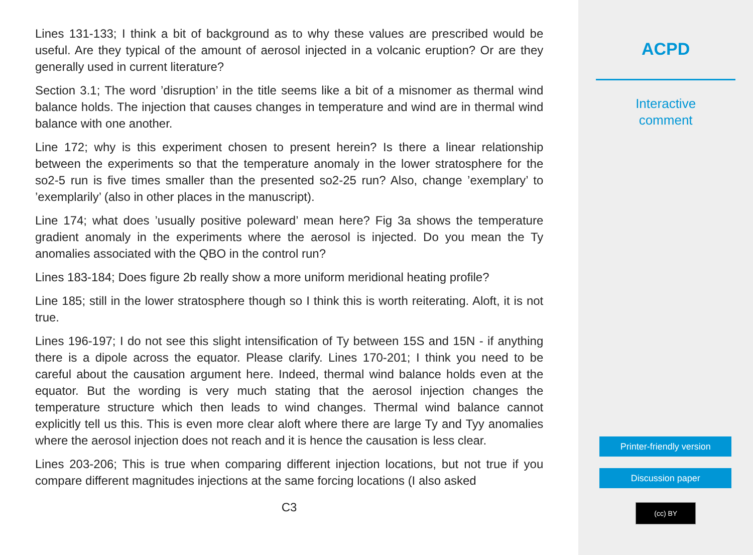Lines 131-133; I think a bit of background as to why these values are prescribed would be useful. Are they typical of the amount of aerosol injected in a volcanic eruption? Or are they generally used in current literature?
Section 3.1; The word ’disruption’ in the title seems like a bit of a misnomer as thermal wind balance holds. The injection that causes changes in temperature and wind are in thermal wind balance with one another.
Line 172; why is this experiment chosen to present herein? Is there a linear relationship between the experiments so that the temperature anomaly in the lower stratosphere for the so2-5 run is five times smaller than the presented so2-25 run? Also, change ’exemplary’ to ’exemplarily’ (also in other places in the manuscript).
Line 174; what does ’usually positive poleward’ mean here? Fig 3a shows the temperature gradient anomaly in the experiments where the aerosol is injected. Do you mean the Ty anomalies associated with the QBO in the control run?
Lines 183-184; Does figure 2b really show a more uniform meridional heating profile?
Line 185; still in the lower stratosphere though so I think this is worth reiterating. Aloft, it is not true.
Lines 196-197; I do not see this slight intensification of Ty between 15S and 15N - if anything there is a dipole across the equator. Please clarify. Lines 170-201; I think you need to be careful about the causation argument here. Indeed, thermal wind balance holds even at the equator. But the wording is very much stating that the aerosol injection changes the temperature structure which then leads to wind changes. Thermal wind balance cannot explicitly tell us this. This is even more clear aloft where there are large Ty and Tyy anomalies where the aerosol injection does not reach and it is hence the causation is less clear.
Lines 203-206; This is true when comparing different injection locations, but not true if you compare different magnitudes injections at the same forcing locations (I also asked
C3
ACPD
Interactive
comment
Printer-friendly version
Discussion paper
(cc) BY